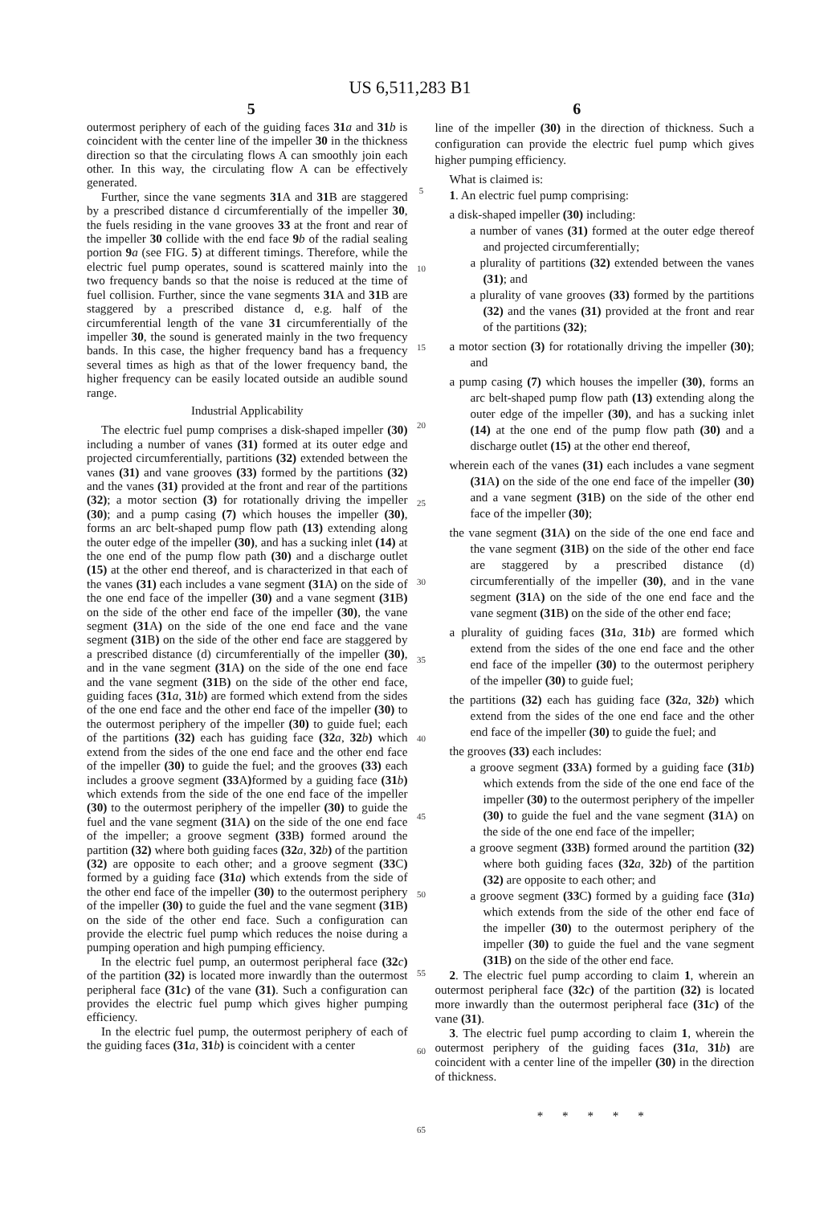US 6,511,283 B1
5 6
outermost periphery of each of the guiding faces 31 a and 31 b is coincident with the center line of the impeller 30 in the thickness direction so that the circulating flows A can smoothly join each other. In this way, the circulating flow A can be effectively generated.
Further, since the vane segments 31 A and 31 B are staggered by a prescribed distance d circumferentially of the impeller 30, the fuels residing in the vane grooves 33 at the front and rear of the impeller 30 collide with the end face 9 b of the radial sealing portion 9 a (see FIG. 5) at different timings. Therefore, while the electric fuel pump operates, sound is scattered mainly into the two frequency bands so that the noise is reduced at the time of fuel collision. Further, since the vane segments 31 A and 31 B are staggered by a prescribed distance d, e.g. half of the circumferential length of the vane 31 circumferentially of the impeller 30, the sound is generated mainly in the two frequency bands. In this case, the higher frequency band has a frequency several times as high as that of the lower frequency band, the higher frequency can be easily located outside an audible sound range.
Industrial Applicability
The electric fuel pump comprises a disk-shaped impeller (30) including a number of vanes (31) formed at its outer edge and projected circumferentially, partitions (32) extended between the vanes (31) and vane grooves (33) formed by the partitions (32) and the vanes (31) provided at the front and rear of the partitions (32); a motor section (3) for rotationally driving the impeller (30); and a pump casing (7) which houses the impeller (30), forms an arc belt-shaped pump flow path (13) extending along the outer edge of the impeller (30), and has a sucking inlet (14) at the one end of the pump flow path (30) and a discharge outlet (15) at the other end thereof, and is characterized in that each of the vanes (31) each includes a vane segment (31 A) on the side of the one end face of the impeller (30) and a vane segment (31 B) on the side of the other end face of the impeller (30), the vane segment (31 A) on the side of the one end face and the vane segment (31 B) on the side of the other end face are staggered by a prescribed distance (d) circumferentially of the impeller (30), and in the vane segment (31 A) on the side of the one end face and the vane segment (31 B) on the side of the other end face, guiding faces (31 a, 31 b) are formed which extend from the sides of the one end face and the other end face of the impeller (30) to the outermost periphery of the impeller (30) to guide fuel; each of the partitions (32) each has guiding face (32 a, 32 b) which extend from the sides of the one end face and the other end face of the impeller (30) to guide the fuel; and the grooves (33) each includes a groove segment (33 A) formed by a guiding face (31 b) which extends from the side of the one end face of the impeller (30) to the outermost periphery of the impeller (30) to guide the fuel and the vane segment (31 A) on the side of the one end face of the impeller; a groove segment (33 B) formed around the partition (32) where both guiding faces (32 a, 32 b) of the partition (32) are opposite to each other; and a groove segment (33 C) formed by a guiding face (31 a) which extends from the side of the other end face of the impeller (30) to the outermost periphery of the impeller (30) to guide the fuel and the vane segment (31 B) on the side of the other end face. Such a configuration can provide the electric fuel pump which reduces the noise during a pumping operation and high pumping efficiency.
In the electric fuel pump, an outermost peripheral face (32 c) of the partition (32) is located more inwardly than the outermost peripheral face (31 c) of the vane (31). Such a configuration can provides the electric fuel pump which gives higher pumping efficiency.
In the electric fuel pump, the outermost periphery of each of the guiding faces (31 a, 31 b) is coincident with a center
5
10
15
20
25
30
35
40
45
50
55
60
65
line of the impeller (30) in the direction of thickness. Such a configuration can provide the electric fuel pump which gives higher pumping efficiency.
What is claimed is:
1. An electric fuel pump comprising:
a disk-shaped impeller (30) including:
a number of vanes (31) formed at the outer edge thereof and projected circumferentially;
a plurality of partitions (32) extended between the vanes (31); and
a plurality of vane grooves (33) formed by the partitions (32) and the vanes (31) provided at the front and rear of the partitions (32);
a motor section (3) for rotationally driving the impeller (30); and
a pump casing (7) which houses the impeller (30), forms an arc belt-shaped pump flow path (13) extending along the outer edge of the impeller (30), and has a sucking inlet (14) at the one end of the pump flow path (30) and a discharge outlet (15) at the other end thereof,
wherein each of the vanes (31) each includes a vane segment (31 A) on the side of the one end face of the impeller (30) and a vane segment (31 B) on the side of the other end face of the impeller (30);
the vane segment (31 A) on the side of the one end face and the vane segment (31 B) on the side of the other end face are staggered by a prescribed distance (d) circumferentially of the impeller (30), and in the vane segment (31 A) on the side of the one end face and the vane segment (31 B) on the side of the other end face;
a plurality of guiding faces (31 a, 31 b) are formed which extend from the sides of the one end face and the other end face of the impeller (30) to the outermost periphery of the impeller (30) to guide fuel;
the partitions (32) each has guiding face (32 a, 32 b) which extend from the sides of the one end face and the other end face of the impeller (30) to guide the fuel; and
the grooves (33) each includes:
a groove segment (33 A) formed by a guiding face (31 b) which extends from the side of the one end face of the impeller (30) to the outermost periphery of the impeller (30) to guide the fuel and the vane segment (31 A) on the side of the one end face of the impeller;
a groove segment (33 B) formed around the partition (32) where both guiding faces (32 a, 32 b) of the partition (32) are opposite to each other; and
a groove segment (33 C) formed by a guiding face (31 a) which extends from the side of the other end face of the impeller (30) to the outermost periphery of the impeller (30) to guide the fuel and the vane segment (31 B) on the side of the other end face.
2. The electric fuel pump according to claim 1, wherein an outermost peripheral face (32 c) of the partition (32) is located more inwardly than the outermost peripheral face (31 c) of the vane (31).
3. The electric fuel pump according to claim 1, wherein the outermost periphery of the guiding faces (31 a, 31 b) are coincident with a center line of the impeller (30) in the direction of thickness.
* * * * *